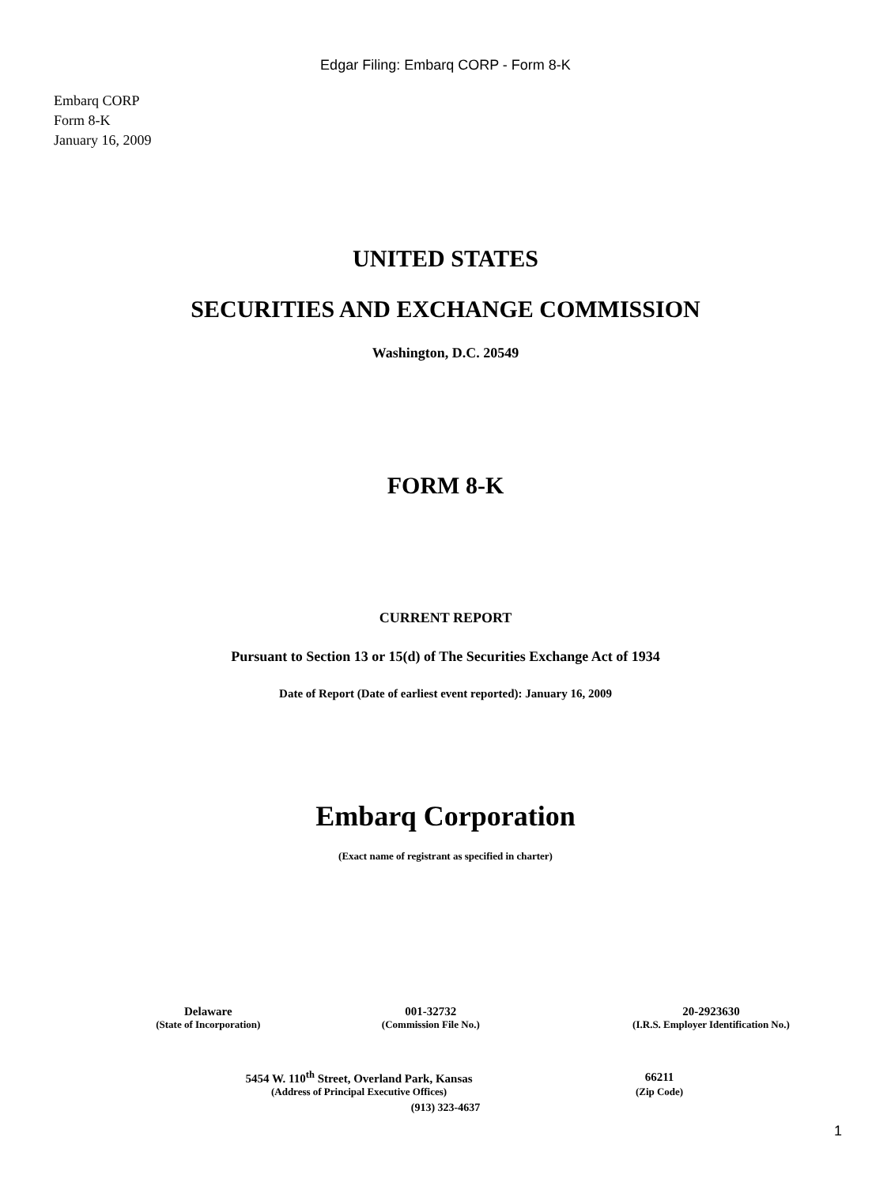Edgar Filing: Embarq CORP - Form 8-K
Embarq CORP
Form 8-K
January 16, 2009
UNITED STATES
SECURITIES AND EXCHANGE COMMISSION
Washington, D.C. 20549
FORM 8-K
CURRENT REPORT
Pursuant to Section 13 or 15(d) of The Securities Exchange Act of 1934
Date of Report (Date of earliest event reported): January 16, 2009
Embarq Corporation
(Exact name of registrant as specified in charter)
| Delaware | 001-32732 | 20-2923630 |
| (State of Incorporation) | (Commission File No.) | (I.R.S. Employer Identification No.) |
| 5454 W. 110<sup>th</sup> Street, Overland Park, Kansas | 66211 |
| (Address of Principal Executive Offices) | (Zip Code) |
(913) 323-4637
1